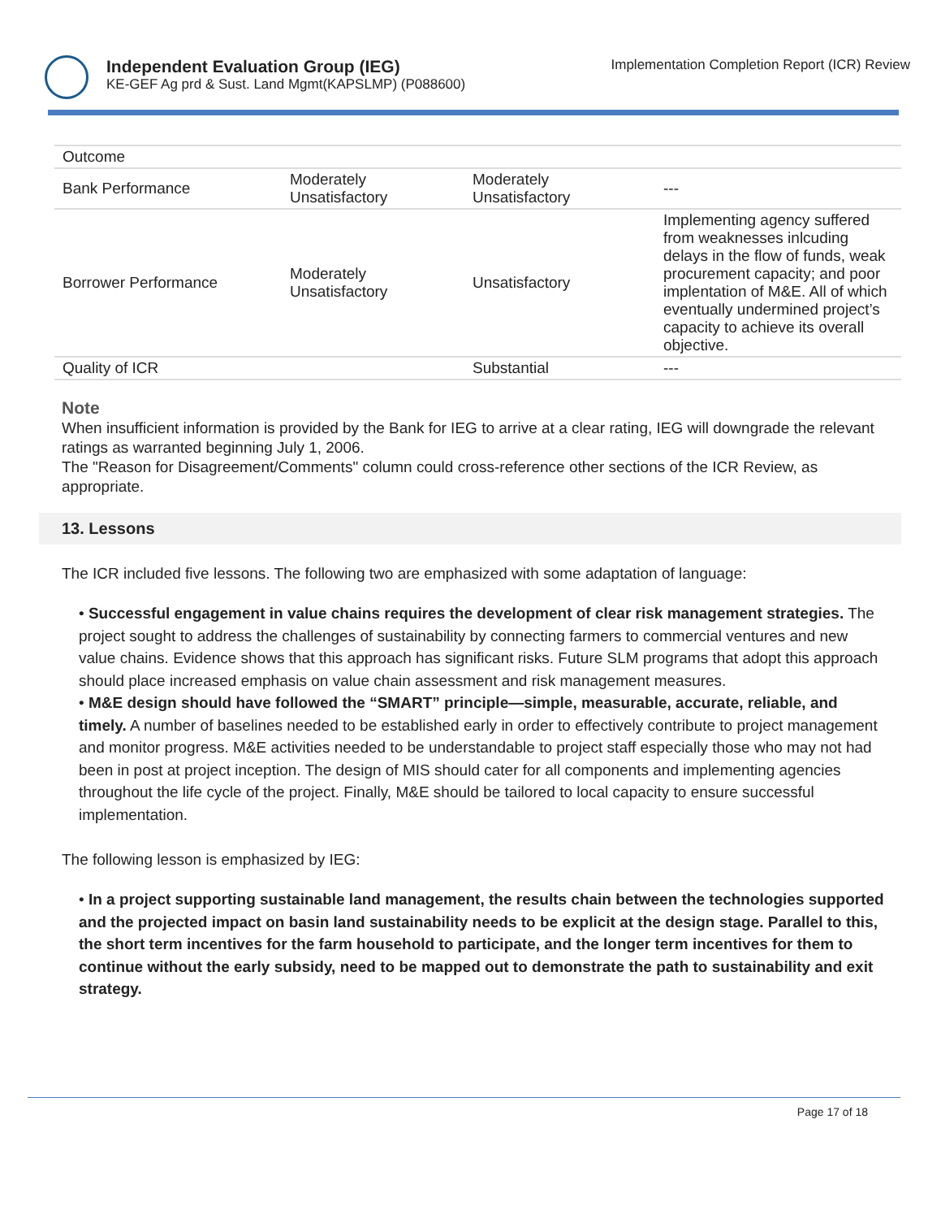Independent Evaluation Group (IEG)
KE-GEF Ag prd & Sust. Land Mgmt(KAPSLMP) (P088600)
Implementation Completion Report (ICR) Review
| Outcome | | | |
| Bank Performance | Moderately Unsatisfactory | Moderately Unsatisfactory | --- |
| Borrower Performance | Moderately Unsatisfactory | Unsatisfactory | Implementing agency suffered from weaknesses inlcuding delays in the flow of funds, weak procurement capacity; and poor implentation of M&E. All of which eventually undermined project’s capacity to achieve its overall objective. |
| Quality of ICR | | Substantial | --- |
Note
When insufficient information is provided by the Bank for IEG to arrive at a clear rating, IEG will downgrade the relevant ratings as warranted beginning July 1, 2006.
The "Reason for Disagreement/Comments" column could cross-reference other sections of the ICR Review, as appropriate.
13. Lessons
The ICR included five lessons. The following two are emphasized with some adaptation of language:
• Successful engagement in value chains requires the development of clear risk management strategies. The project sought to address the challenges of sustainability by connecting farmers to commercial ventures and new value chains. Evidence shows that this approach has significant risks. Future SLM programs that adopt this approach should place increased emphasis on value chain assessment and risk management measures.
• M&E design should have followed the “SMART” principle—simple, measurable, accurate, reliable, and timely. A number of baselines needed to be established early in order to effectively contribute to project management and monitor progress. M&E activities needed to be understandable to project staff especially those who may not had been in post at project inception. The design of MIS should cater for all components and implementing agencies throughout the life cycle of the project. Finally, M&E should be tailored to local capacity to ensure successful implementation.
The following lesson is emphasized by IEG:
• In a project supporting sustainable land management, the results chain between the technologies supported and the projected impact on basin land sustainability needs to be explicit at the design stage. Parallel to this, the short term incentives for the farm household to participate, and the longer term incentives for them to continue without the early subsidy, need to be mapped out to demonstrate the path to sustainability and exit strategy.
Page 17 of 18